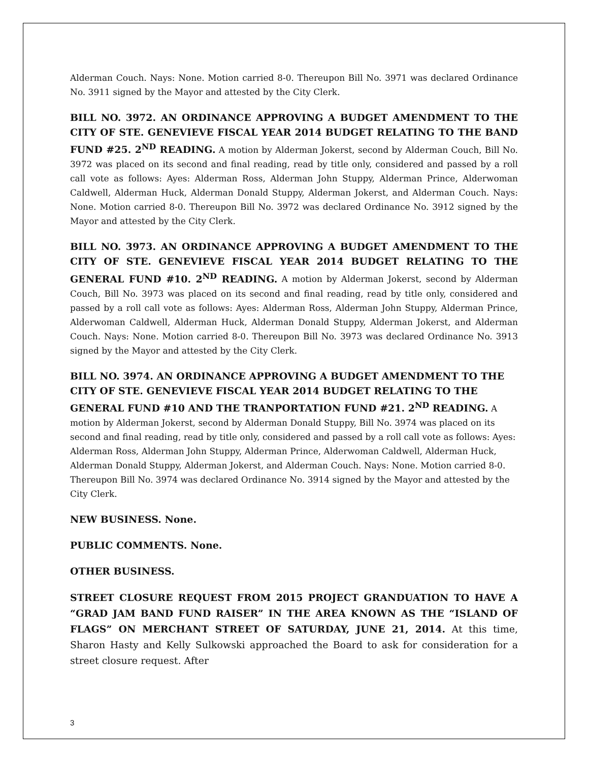Alderman Couch. Nays: None. Motion carried 8-0. Thereupon Bill No. 3971 was declared Ordinance No. 3911 signed by the Mayor and attested by the City Clerk.
BILL NO. 3972. AN ORDINANCE APPROVING A BUDGET AMENDMENT TO THE CITY OF STE. GENEVIEVE FISCAL YEAR 2014 BUDGET RELATING TO THE BAND FUND #25. 2<sup>ND</sup> READING. A motion by Alderman Jokerst, second by Alderman Couch, Bill No. 3972 was placed on its second and final reading, read by title only, considered and passed by a roll call vote as follows: Ayes: Alderman Ross, Alderman John Stuppy, Alderman Prince, Alderwoman Caldwell, Alderman Huck, Alderman Donald Stuppy, Alderman Jokerst, and Alderman Couch. Nays: None. Motion carried 8-0. Thereupon Bill No. 3972 was declared Ordinance No. 3912 signed by the Mayor and attested by the City Clerk.
BILL NO. 3973. AN ORDINANCE APPROVING A BUDGET AMENDMENT TO THE CITY OF STE. GENEVIEVE FISCAL YEAR 2014 BUDGET RELATING TO THE GENERAL FUND #10. 2<sup>ND</sup> READING. A motion by Alderman Jokerst, second by Alderman Couch, Bill No. 3973 was placed on its second and final reading, read by title only, considered and passed by a roll call vote as follows: Ayes: Alderman Ross, Alderman John Stuppy, Alderman Prince, Alderwoman Caldwell, Alderman Huck, Alderman Donald Stuppy, Alderman Jokerst, and Alderman Couch. Nays: None. Motion carried 8-0. Thereupon Bill No. 3973 was declared Ordinance No. 3913 signed by the Mayor and attested by the City Clerk.
BILL NO. 3974. AN ORDINANCE APPROVING A BUDGET AMENDMENT TO THE CITY OF STE. GENEVIEVE FISCAL YEAR 2014 BUDGET RELATING TO THE GENERAL FUND #10 AND THE TRANPORTATION FUND #21. 2<sup>ND</sup> READING. A motion by Alderman Jokerst, second by Alderman Donald Stuppy, Bill No. 3974 was placed on its second and final reading, read by title only, considered and passed by a roll call vote as follows: Ayes: Alderman Ross, Alderman John Stuppy, Alderman Prince, Alderwoman Caldwell, Alderman Huck, Alderman Donald Stuppy, Alderman Jokerst, and Alderman Couch. Nays: None. Motion carried 8-0. Thereupon Bill No. 3974 was declared Ordinance No. 3914 signed by the Mayor and attested by the City Clerk.
NEW BUSINESS. None.
PUBLIC COMMENTS. None.
OTHER BUSINESS.
STREET CLOSURE REQUEST FROM 2015 PROJECT GRANDUATION TO HAVE A “GRAD JAM BAND FUND RAISER” IN THE AREA KNOWN AS THE “ISLAND OF FLAGS” ON MERCHANT STREET OF SATURDAY, JUNE 21, 2014. At this time, Sharon Hasty and Kelly Sulkowski approached the Board to ask for consideration for a street closure request. After
3